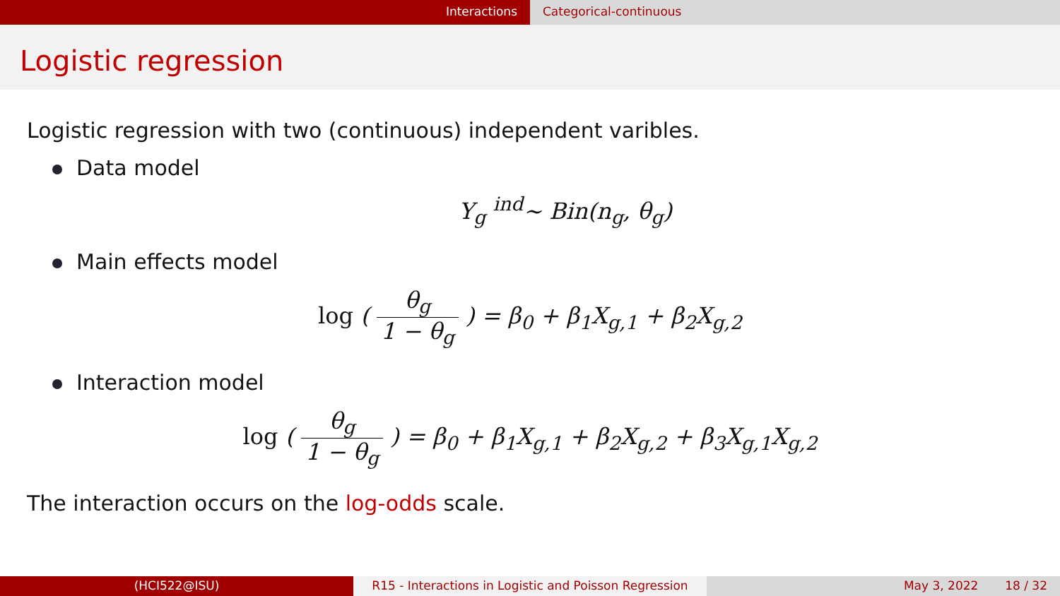Interactions Categorical-continuous
Logistic regression
Logistic regression with two (continuous) independent varibles.
Data model
Y<sub>g</sub> <sup>ind</sup>∼ Bin(n<sub>g</sub>, θ<sub>g</sub>)
Main effects model
log ( θ<sub>g</sub> 1 − θ<sub>g</sub> ) = β<sub>0</sub> + β<sub>1</sub>X<sub>g,1</sub> + β<sub>2</sub>X<sub>g,2</sub>
Interaction model
log ( θ<sub>g</sub> 1 − θ<sub>g</sub> ) = β<sub>0</sub> + β<sub>1</sub>X<sub>g,1</sub> + β<sub>2</sub>X<sub>g,2</sub> + β<sub>3</sub>X<sub>g,1</sub>X<sub>g,2</sub>
The interaction occurs on the log-odds scale.
(HCI522@ISU) R15 - Interactions in Logistic and Poisson Regression
May 3, 2022 18 / 32